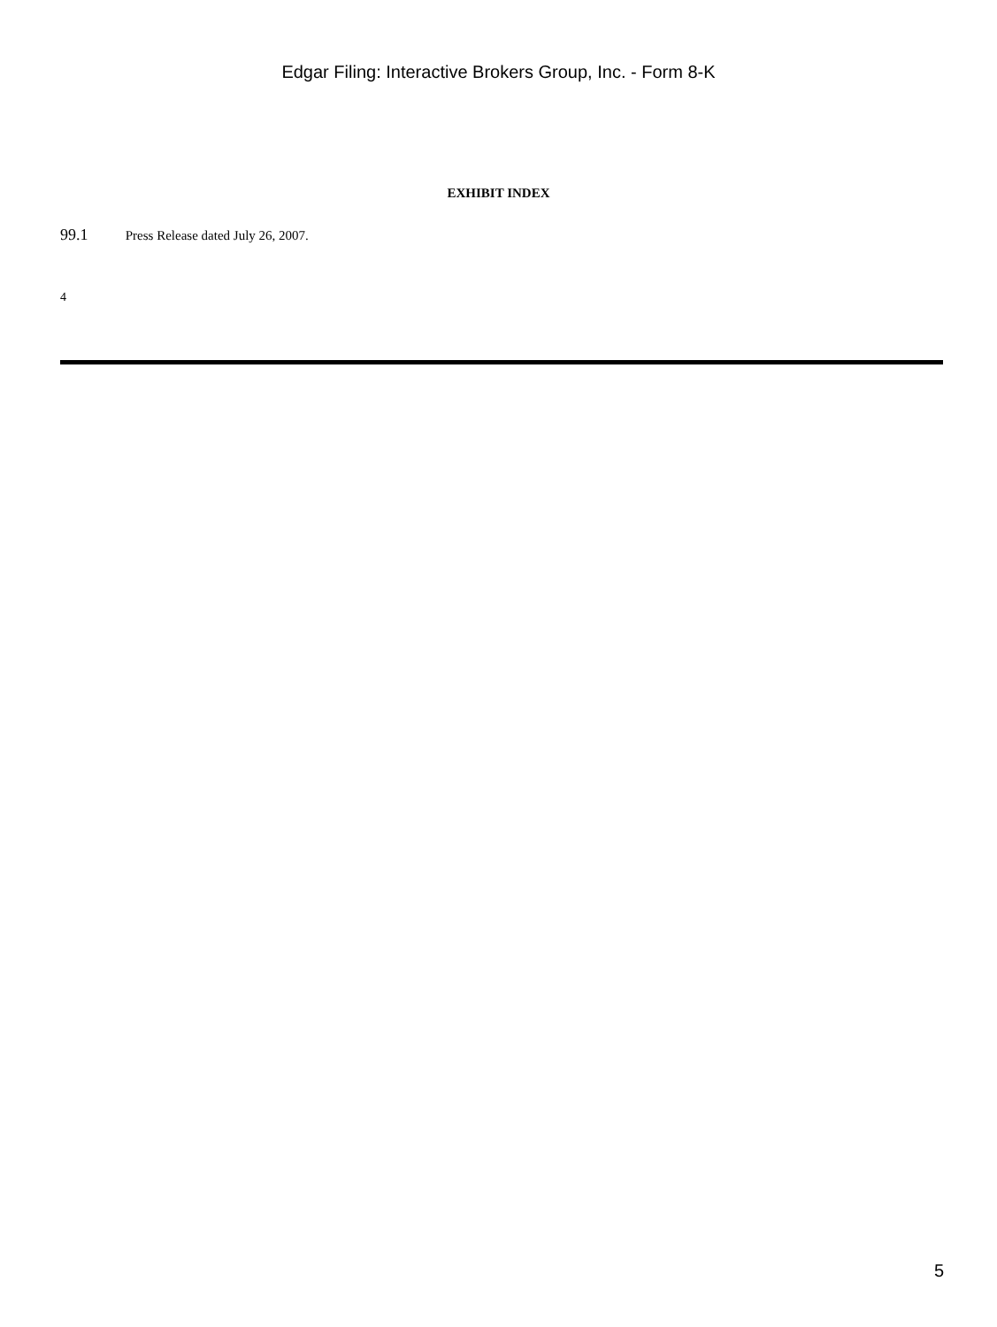Edgar Filing: Interactive Brokers Group, Inc. - Form 8-K
EXHIBIT INDEX
99.1 Press Release dated July 26, 2007.
4
5